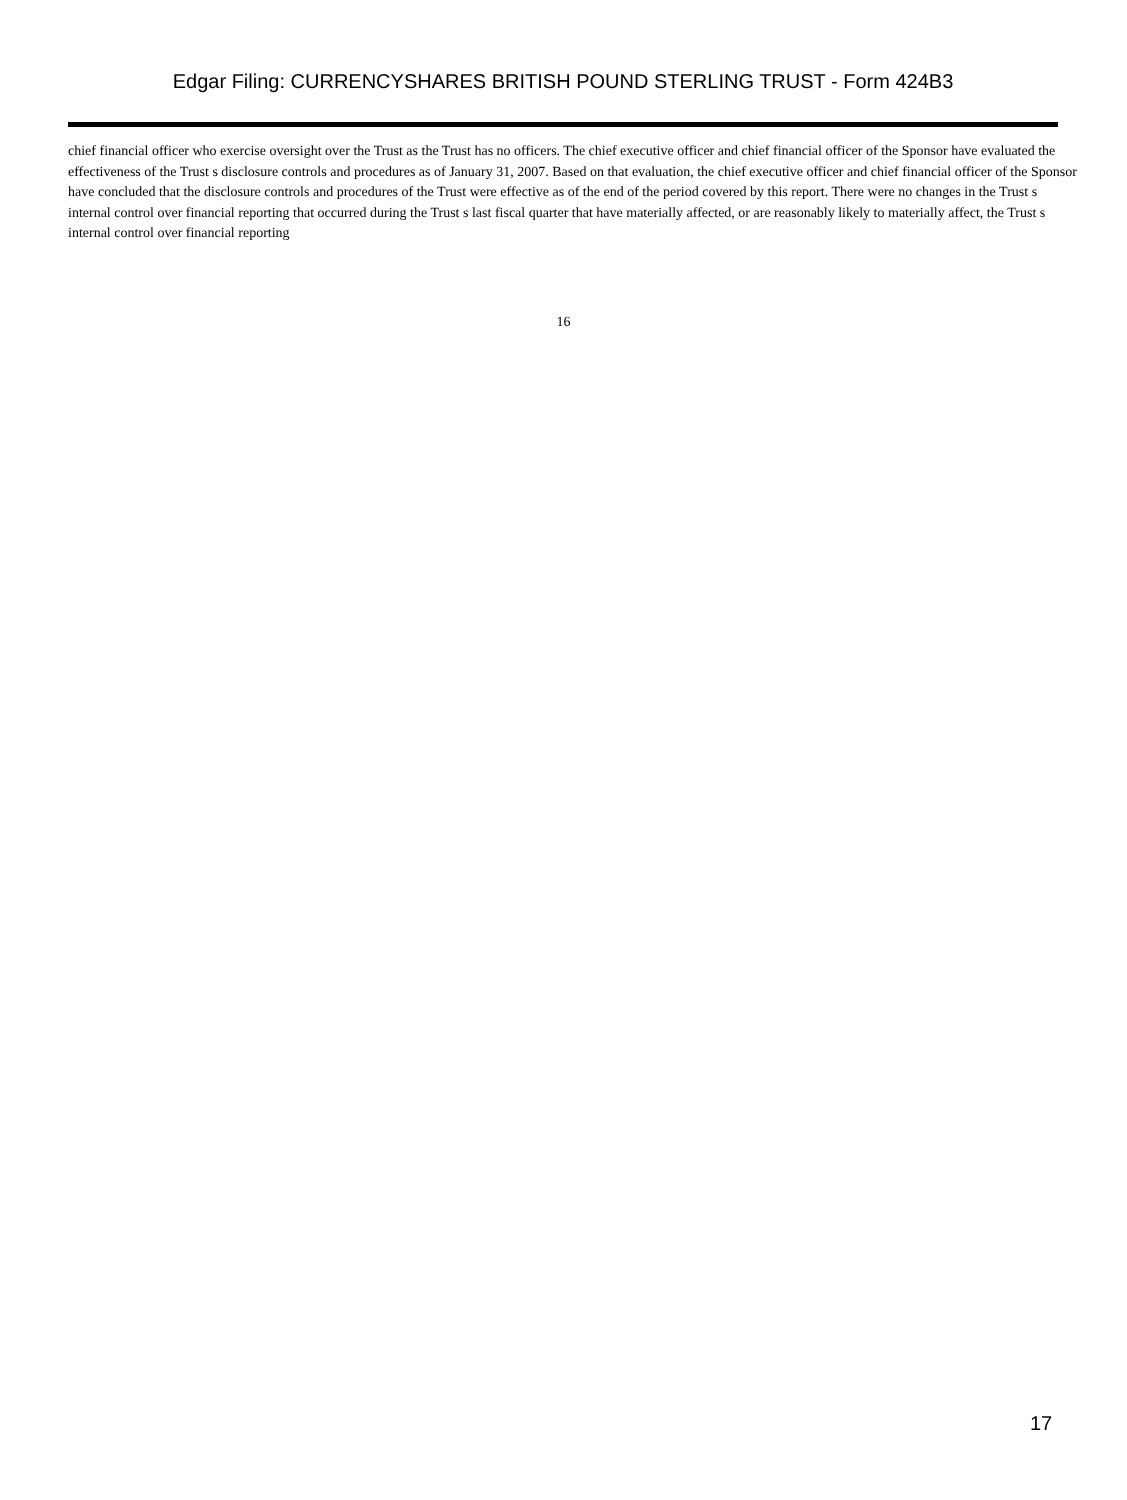Edgar Filing: CURRENCYSHARES BRITISH POUND STERLING TRUST - Form 424B3
chief financial officer who exercise oversight over the Trust as the Trust has no officers. The chief executive officer and chief financial officer of the Sponsor have evaluated the effectiveness of the Trust s disclosure controls and procedures as of January 31, 2007. Based on that evaluation, the chief executive officer and chief financial officer of the Sponsor have concluded that the disclosure controls and procedures of the Trust were effective as of the end of the period covered by this report. There were no changes in the Trust s internal control over financial reporting that occurred during the Trust s last fiscal quarter that have materially affected, or are reasonably likely to materially affect, the Trust s internal control over financial reporting
16
17